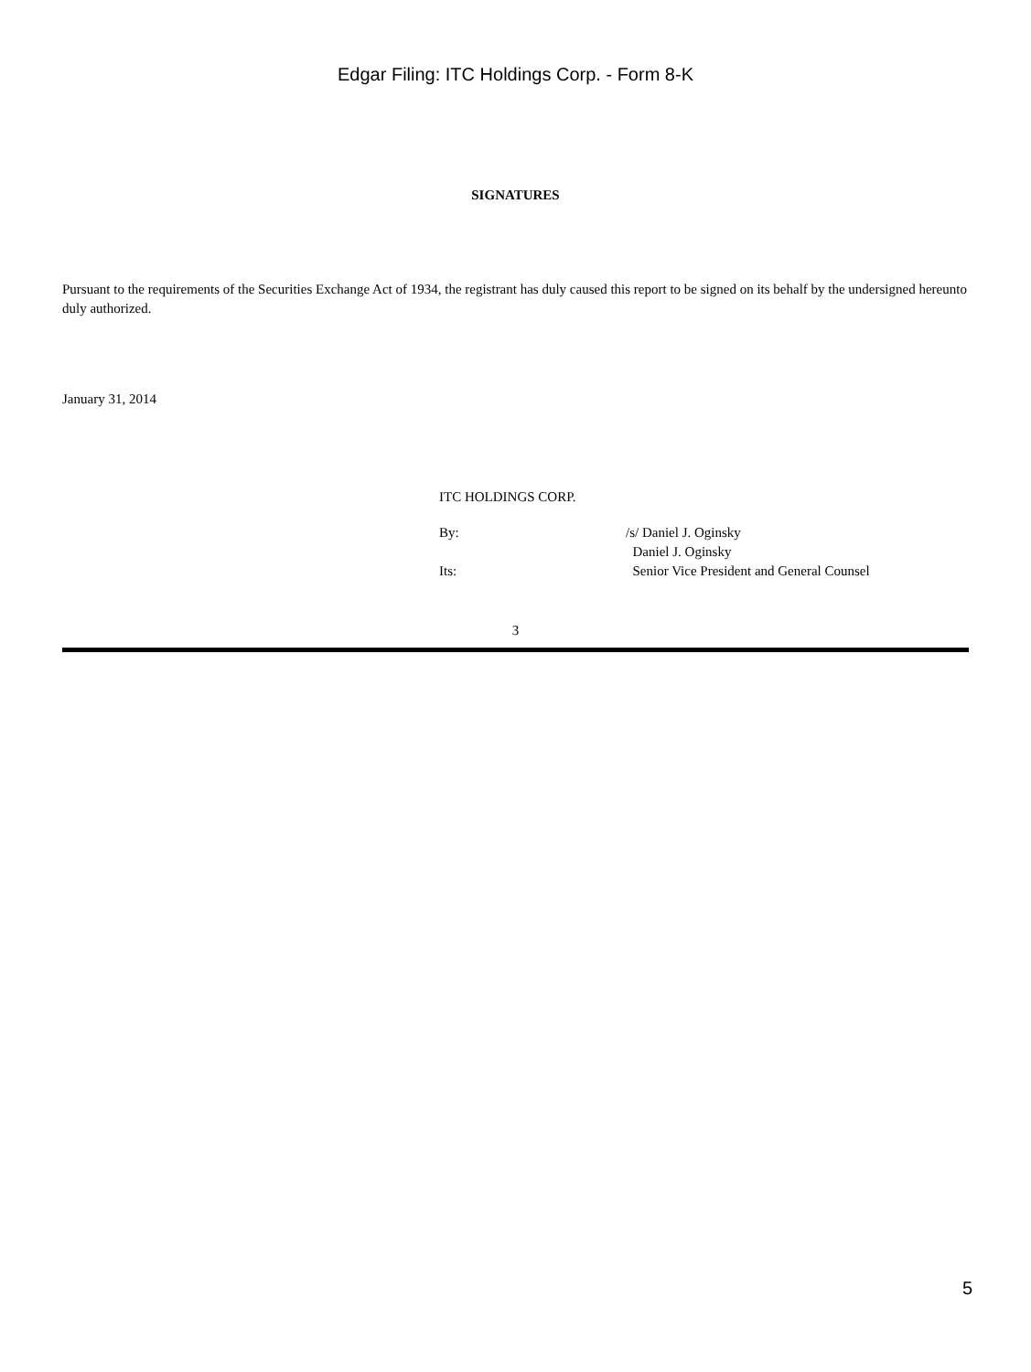Edgar Filing: ITC Holdings Corp. - Form 8-K
SIGNATURES
Pursuant to the requirements of the Securities Exchange Act of 1934, the registrant has duly caused this report to be signed on its behalf by the undersigned hereunto duly authorized.
January 31, 2014
ITC HOLDINGS CORP.
| By: | /s/ Daniel J. Oginsky |
| | Daniel J. Oginsky |
| Its: | Senior Vice President and General Counsel |
3
5